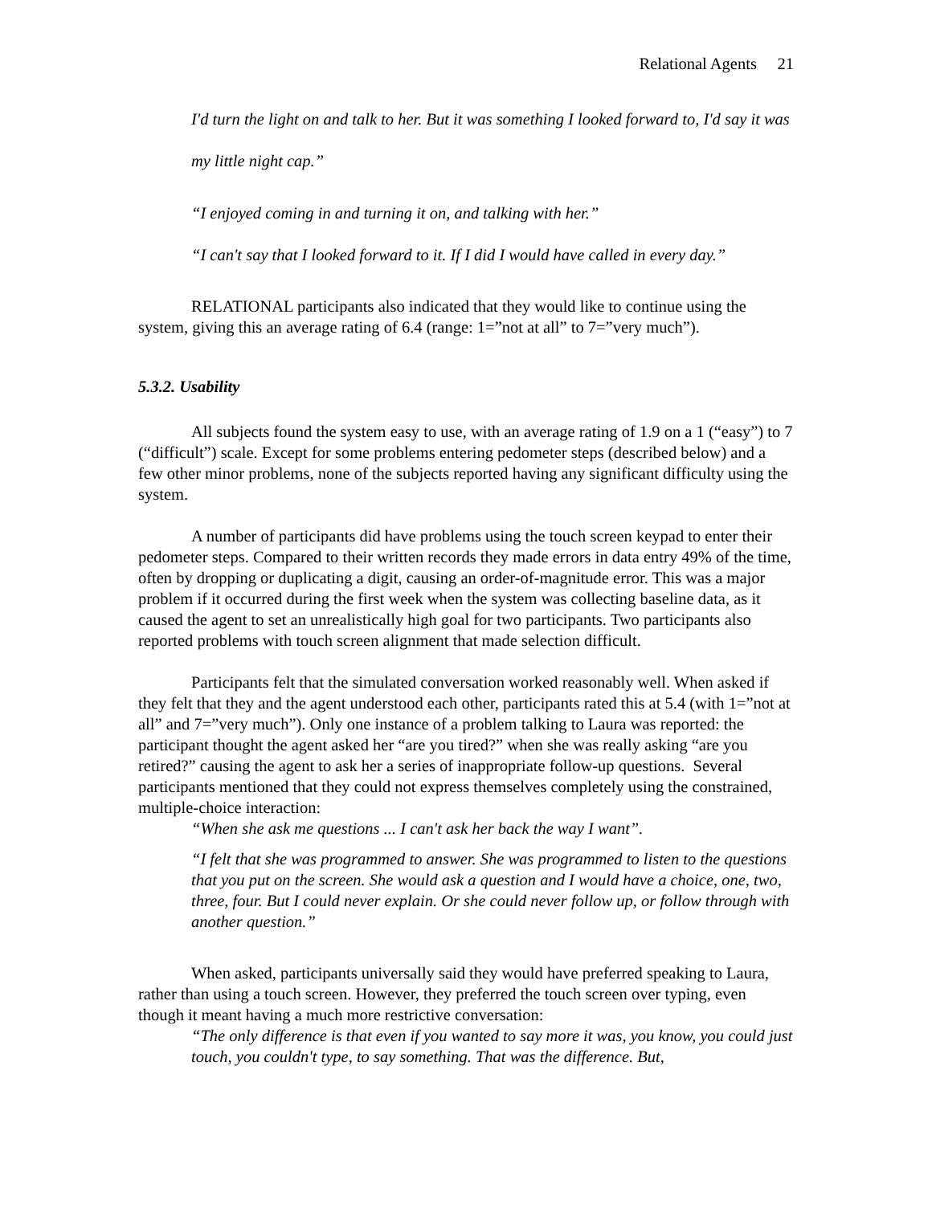Relational Agents 21
I'd turn the light on and talk to her. But it was something I looked forward to, I'd say it was my little night cap.”
“I enjoyed coming in and turning it on, and talking with her.”
“I can't say that I looked forward to it. If I did I would have called in every day.”
RELATIONAL participants also indicated that they would like to continue using the system, giving this an average rating of 6.4 (range: 1=”not at all” to 7=”very much”).
5.3.2. Usability
All subjects found the system easy to use, with an average rating of 1.9 on a 1 (“easy”) to 7 (“difficult”) scale. Except for some problems entering pedometer steps (described below) and a few other minor problems, none of the subjects reported having any significant difficulty using the system.
A number of participants did have problems using the touch screen keypad to enter their pedometer steps. Compared to their written records they made errors in data entry 49% of the time, often by dropping or duplicating a digit, causing an order-of-magnitude error. This was a major problem if it occurred during the first week when the system was collecting baseline data, as it caused the agent to set an unrealistically high goal for two participants. Two participants also reported problems with touch screen alignment that made selection difficult.
Participants felt that the simulated conversation worked reasonably well. When asked if they felt that they and the agent understood each other, participants rated this at 5.4 (with 1=”not at all” and 7=”very much”). Only one instance of a problem talking to Laura was reported: the participant thought the agent asked her “are you tired?” when she was really asking “are you retired?” causing the agent to ask her a series of inappropriate follow-up questions. Several participants mentioned that they could not express themselves completely using the constrained, multiple-choice interaction:
“When she ask me questions ... I can't ask her back the way I want”.
“I felt that she was programmed to answer. She was programmed to listen to the questions that you put on the screen. She would ask a question and I would have a choice, one, two, three, four. But I could never explain. Or she could never follow up, or follow through with another question.”
When asked, participants universally said they would have preferred speaking to Laura, rather than using a touch screen. However, they preferred the touch screen over typing, even though it meant having a much more restrictive conversation:
“The only difference is that even if you wanted to say more it was, you know, you could just touch, you couldn't type, to say something. That was the difference. But,